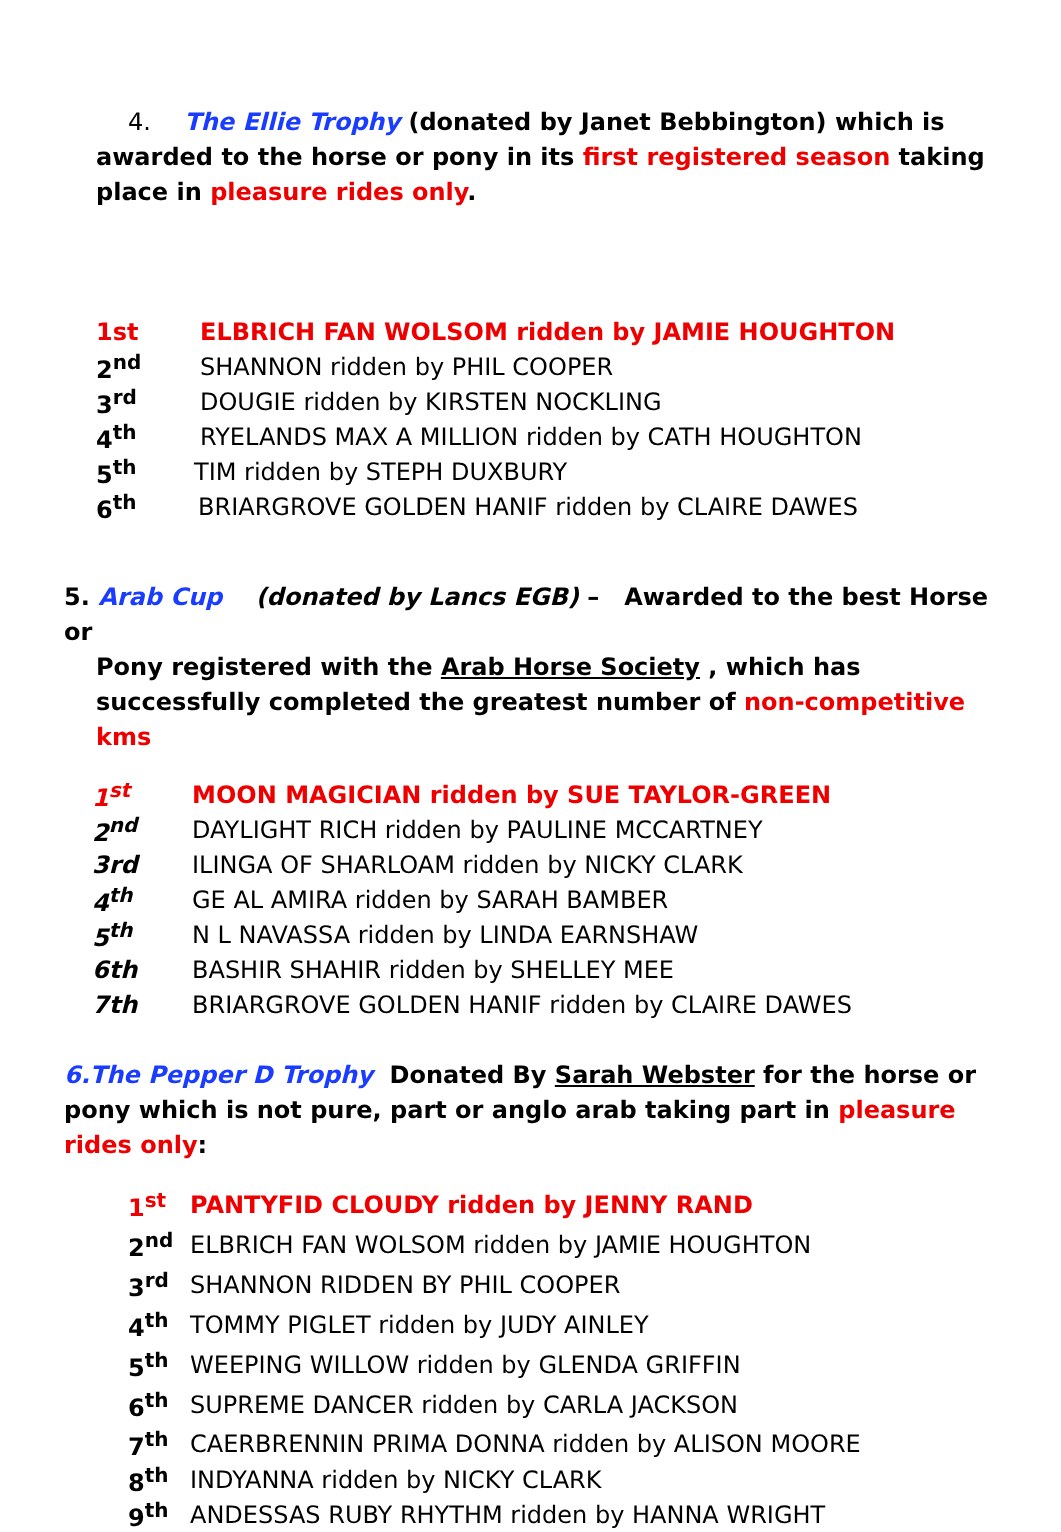4. The Ellie Trophy (donated by Janet Bebbington) which is awarded to the horse or pony in its first registered season taking place in pleasure rides only.
1st ELBRICH FAN WOLSOM ridden by JAMIE HOUGHTON
2<sup>nd</sup> SHANNON ridden by PHIL COOPER
3<sup>rd</sup> DOUGIE ridden by KIRSTEN NOCKLING
4<sup>th</sup> RYELANDS MAX A MILLION ridden by CATH HOUGHTON
5<sup>th</sup> TIM ridden by STEPH DUXBURY
6<sup>th</sup> BRIARGROVE GOLDEN HANIF ridden by CLAIRE DAWES
5. Arab Cup (donated by Lancs EGB) – Awarded to the best Horse or
Pony registered with the Arab Horse Society , which has successfully completed the greatest number of non-competitive kms
1<sup>st</sup> MOON MAGICIAN ridden by SUE TAYLOR-GREEN
2<sup>nd</sup> DAYLIGHT RICH ridden by PAULINE MCCARTNEY
3rd ILINGA OF SHARLOAM ridden by NICKY CLARK
4<sup>th</sup> GE AL AMIRA ridden by SARAH BAMBER
5<sup>th</sup> N L NAVASSA ridden by LINDA EARNSHAW
6th BASHIR SHAHIR ridden by SHELLEY MEE
7th BRIARGROVE GOLDEN HANIF ridden by CLAIRE DAWES
6.The Pepper D Trophy Donated By Sarah Webster for the horse or pony which is not pure, part or anglo arab taking part in pleasure rides only:
1<sup>st</sup> PANTYFID CLOUDY ridden by JENNY RAND
2<sup>nd</sup> ELBRICH FAN WOLSOM ridden by JAMIE HOUGHTON
3<sup>rd</sup> SHANNON RIDDEN BY PHIL COOPER
4<sup>th</sup> TOMMY PIGLET ridden by JUDY AINLEY
5<sup>th</sup> WEEPING WILLOW ridden by GLENDA GRIFFIN
6<sup>th</sup> SUPREME DANCER ridden by CARLA JACKSON
7<sup>th</sup> CAERBRENNIN PRIMA DONNA ridden by ALISON MOORE
8<sup>th</sup> INDYANNA ridden by NICKY CLARK
9<sup>th</sup> ANDESSAS RUBY RHYTHM ridden by HANNA WRIGHT